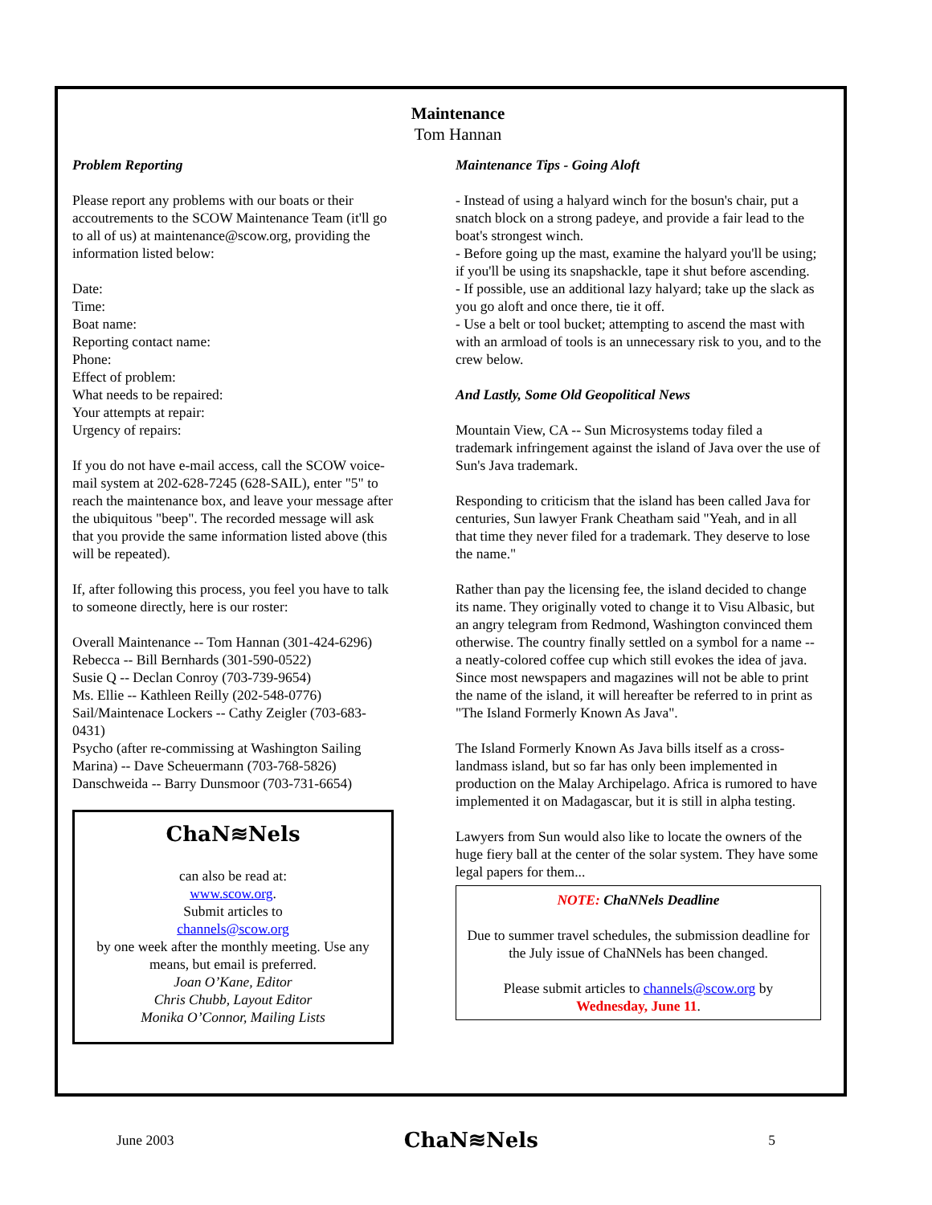Maintenance
Tom Hannan
Problem Reporting
Please report any problems with our boats or their accoutrements to the SCOW Maintenance Team (it'll go to all of us) at maintenance@scow.org, providing the information listed below:
Date:
Time:
Boat name:
Reporting contact name:
Phone:
Effect of problem:
What needs to be repaired:
Your attempts at repair:
Urgency of repairs:
If you do not have e-mail access, call the SCOW voice-mail system at 202-628-7245 (628-SAIL), enter "5" to reach the maintenance box, and leave your message after the ubiquitous "beep". The recorded message will ask that you provide the same information listed above (this will be repeated).
If, after following this process, you feel you have to talk to someone directly, here is our roster:
Overall Maintenance -- Tom Hannan (301-424-6296)
Rebecca -- Bill Bernhards (301-590-0522)
Susie Q -- Declan Conroy (703-739-9654)
Ms. Ellie -- Kathleen Reilly (202-548-0776)
Sail/Maintenace Lockers -- Cathy Zeigler (703-683-0431)
Psycho (after re-commissing at Washington Sailing Marina) -- Dave Scheuermann (703-768-5826)
Danschweida -- Barry Dunsmoor (703-731-6654)
ChaN≋Nels
can also be read at:
www.scow.org.
Submit articles to
channels@scow.org
by one week after the monthly meeting. Use any means, but email is preferred.
Joan O’Kane, Editor
Chris Chubb, Layout Editor
Monika O’Connor, Mailing Lists
Maintenance Tips - Going Aloft
- Instead of using a halyard winch for the bosun's chair, put a snatch block on a strong padeye, and provide a fair lead to the boat's strongest winch.
- Before going up the mast, examine the halyard you'll be using; if you'll be using its snapshackle, tape it shut before ascending.
- If possible, use an additional lazy halyard; take up the slack as you go aloft and once there, tie it off.
- Use a belt or tool bucket; attempting to ascend the mast with with an armload of tools is an unnecessary risk to you, and to the crew below.
And Lastly, Some Old Geopolitical News
Mountain View, CA -- Sun Microsystems today filed a trademark infringement against the island of Java over the use of Sun's Java trademark.
Responding to criticism that the island has been called Java for centuries, Sun lawyer Frank Cheatham said "Yeah, and in all that time they never filed for a trademark. They deserve to lose the name."
Rather than pay the licensing fee, the island decided to change its name. They originally voted to change it to Visu Albasic, but an angry telegram from Redmond, Washington convinced them otherwise. The country finally settled on a symbol for a name -- a neatly-colored coffee cup which still evokes the idea of java. Since most newspapers and magazines will not be able to print the name of the island, it will hereafter be referred to in print as "The Island Formerly Known As Java".
The Island Formerly Known As Java bills itself as a cross-landmass island, but so far has only been implemented in production on the Malay Archipelago. Africa is rumored to have implemented it on Madagascar, but it is still in alpha testing.
Lawyers from Sun would also like to locate the owners of the huge fiery ball at the center of the solar system. They have some legal papers for them...
NOTE: ChaNNels Deadline
Due to summer travel schedules, the submission deadline for the July issue of ChaNNels has been changed.
Please submit articles to channels@scow.org by
Wednesday, June 11.
June 2003 ChaN≋Nels 5